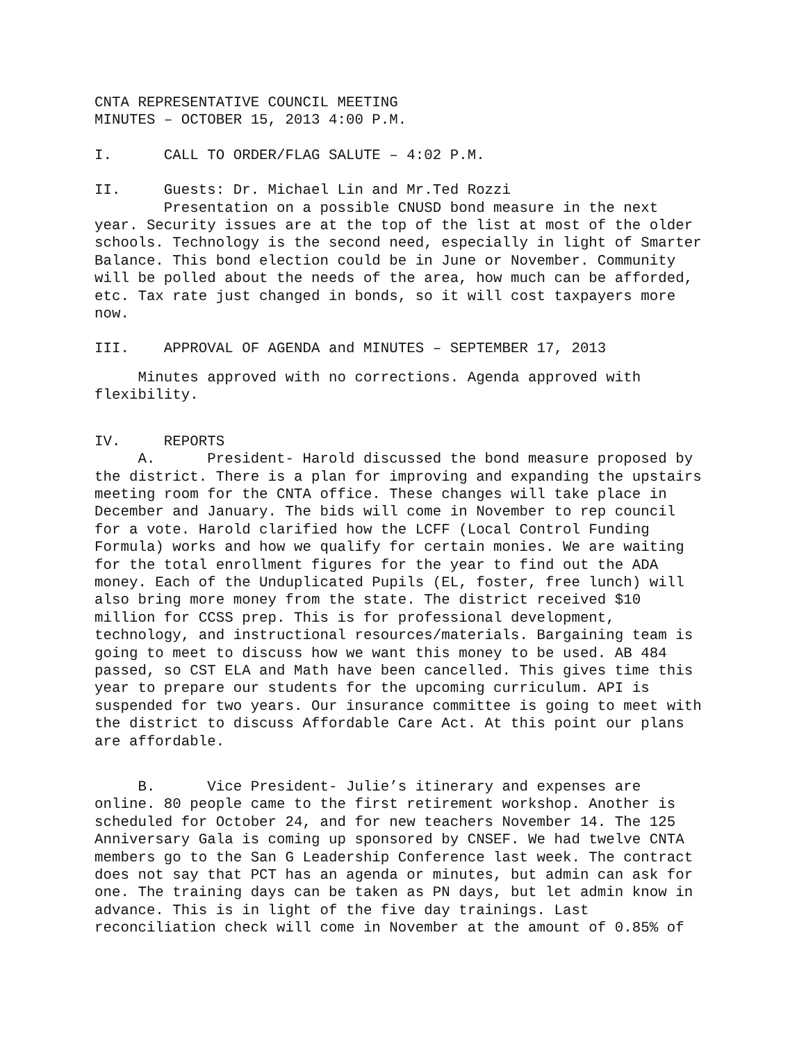CNTA REPRESENTATIVE COUNCIL MEETING MINUTES – OCTOBER 15, 2013 4:00 P.M.
I. CALL TO ORDER/FLAG SALUTE – 4:02 P.M.
II. Guests: Dr. Michael Lin and Mr.Ted Rozzi Presentation on a possible CNUSD bond measure in the next year. Security issues are at the top of the list at most of the older schools. Technology is the second need, especially in light of Smarter Balance. This bond election could be in June or November. Community will be polled about the needs of the area, how much can be afforded, etc. Tax rate just changed in bonds, so it will cost taxpayers more now.
III. APPROVAL OF AGENDA and MINUTES – SEPTEMBER 17, 2013
Minutes approved with no corrections. Agenda approved with flexibility.
IV. REPORTS A. President- Harold discussed the bond measure proposed by the district. There is a plan for improving and expanding the upstairs meeting room for the CNTA office. These changes will take place in December and January. The bids will come in November to rep council for a vote. Harold clarified how the LCFF (Local Control Funding Formula) works and how we qualify for certain monies. We are waiting for the total enrollment figures for the year to find out the ADA money. Each of the Unduplicated Pupils (EL, foster, free lunch) will also bring more money from the state. The district received $10 million for CCSS prep. This is for professional development, technology, and instructional resources/materials. Bargaining team is going to meet to discuss how we want this money to be used. AB 484 passed, so CST ELA and Math have been cancelled. This gives time this year to prepare our students for the upcoming curriculum. API is suspended for two years. Our insurance committee is going to meet with the district to discuss Affordable Care Act. At this point our plans are affordable.
B. Vice President- Julie’s itinerary and expenses are online. 80 people came to the first retirement workshop. Another is scheduled for October 24, and for new teachers November 14. The 125 Anniversary Gala is coming up sponsored by CNSEF. We had twelve CNTA members go to the San G Leadership Conference last week. The contract does not say that PCT has an agenda or minutes, but admin can ask for one. The training days can be taken as PN days, but let admin know in advance. This is in light of the five day trainings. Last reconciliation check will come in November at the amount of 0.85% of